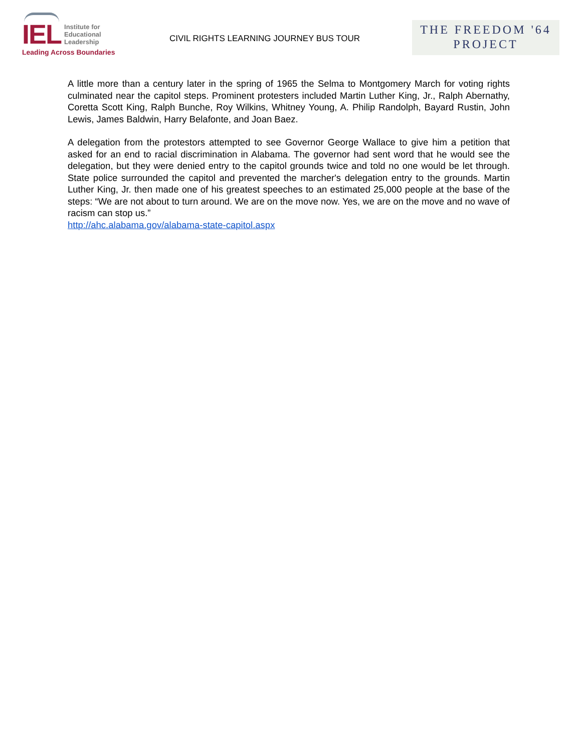IEL
Institute for
Educational
Leadership
Leading Across Boundaries
CIVIL RIGHTS LEARNING JOURNEY BUS TOUR
THE FREEDOM '64
PROJECT
A little more than a century later in the spring of 1965 the Selma to Montgomery March for voting rights culminated near the capitol steps. Prominent protesters included Martin Luther King, Jr., Ralph Abernathy, Coretta Scott King, Ralph Bunche, Roy Wilkins, Whitney Young, A. Philip Randolph, Bayard Rustin, John Lewis, James Baldwin, Harry Belafonte, and Joan Baez.
A delegation from the protestors attempted to see Governor George Wallace to give him a petition that asked for an end to racial discrimination in Alabama. The governor had sent word that he would see the delegation, but they were denied entry to the capitol grounds twice and told no one would be let through. State police surrounded the capitol and prevented the marcher's delegation entry to the grounds. Martin Luther King, Jr. then made one of his greatest speeches to an estimated 25,000 people at the base of the steps: “We are not about to turn around. We are on the move now. Yes, we are on the move and no wave of racism can stop us.”
http://ahc.alabama.gov/alabama-state-capitol.aspx